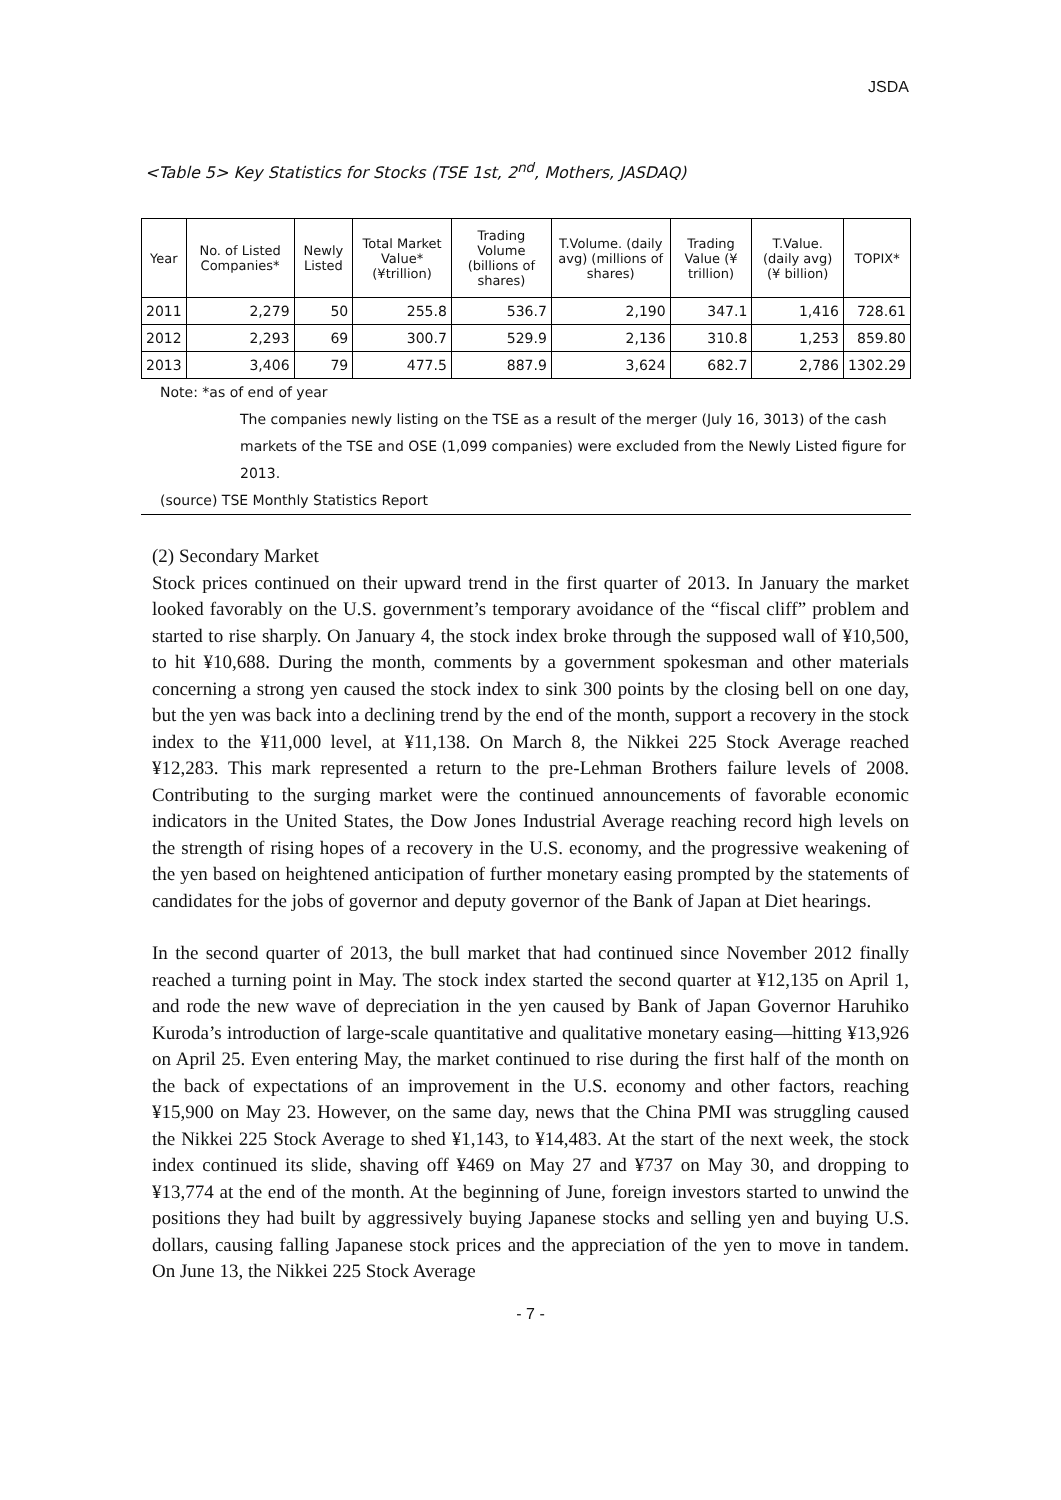JSDA
<Table 5> Key Statistics for Stocks (TSE 1st, 2<sup>nd</sup>, Mothers, JASDAQ)
| Year | No. of Listed Companies* | Newly Listed | Total Market Value* (¥trillion) | Trading Volume (billions of shares) | T.Volume. (daily avg) (millions of shares) | Trading Value (¥ trillion) | T.Value. (daily avg) (¥ billion) | TOPIX* |
| --- | --- | --- | --- | --- | --- | --- | --- | --- |
| 2011 | 2,279 | 50 | 255.8 | 536.7 | 2,190 | 347.1 | 1,416 | 728.61 |
| 2012 | 2,293 | 69 | 300.7 | 529.9 | 2,136 | 310.8 | 1,253 | 859.80 |
| 2013 | 3,406 | 79 | 477.5 | 887.9 | 3,624 | 682.7 | 2,786 | 1302.29 |
Note: *as of end of year
The companies newly listing on the TSE as a result of the merger (July 16, 3013) of the cash markets of the TSE and OSE (1,099 companies) were excluded from the Newly Listed figure for 2013.
(source) TSE Monthly Statistics Report
(2) Secondary Market
Stock prices continued on their upward trend in the first quarter of 2013. In January the market looked favorably on the U.S. government’s temporary avoidance of the “fiscal cliff” problem and started to rise sharply. On January 4, the stock index broke through the supposed wall of ¥10,500, to hit ¥10,688. During the month, comments by a government spokesman and other materials concerning a strong yen caused the stock index to sink 300 points by the closing bell on one day, but the yen was back into a declining trend by the end of the month, support a recovery in the stock index to the ¥11,000 level, at ¥11,138. On March 8, the Nikkei 225 Stock Average reached ¥12,283. This mark represented a return to the pre-Lehman Brothers failure levels of 2008. Contributing to the surging market were the continued announcements of favorable economic indicators in the United States, the Dow Jones Industrial Average reaching record high levels on the strength of rising hopes of a recovery in the U.S. economy, and the progressive weakening of the yen based on heightened anticipation of further monetary easing prompted by the statements of candidates for the jobs of governor and deputy governor of the Bank of Japan at Diet hearings.
In the second quarter of 2013, the bull market that had continued since November 2012 finally reached a turning point in May. The stock index started the second quarter at ¥12,135 on April 1, and rode the new wave of depreciation in the yen caused by Bank of Japan Governor Haruhiko Kuroda’s introduction of large-scale quantitative and qualitative monetary easing—hitting ¥13,926 on April 25. Even entering May, the market continued to rise during the first half of the month on the back of expectations of an improvement in the U.S. economy and other factors, reaching ¥15,900 on May 23. However, on the same day, news that the China PMI was struggling caused the Nikkei 225 Stock Average to shed ¥1,143, to ¥14,483. At the start of the next week, the stock index continued its slide, shaving off ¥469 on May 27 and ¥737 on May 30, and dropping to ¥13,774 at the end of the month. At the beginning of June, foreign investors started to unwind the positions they had built by aggressively buying Japanese stocks and selling yen and buying U.S. dollars, causing falling Japanese stock prices and the appreciation of the yen to move in tandem. On June 13, the Nikkei 225 Stock Average
- 7 -